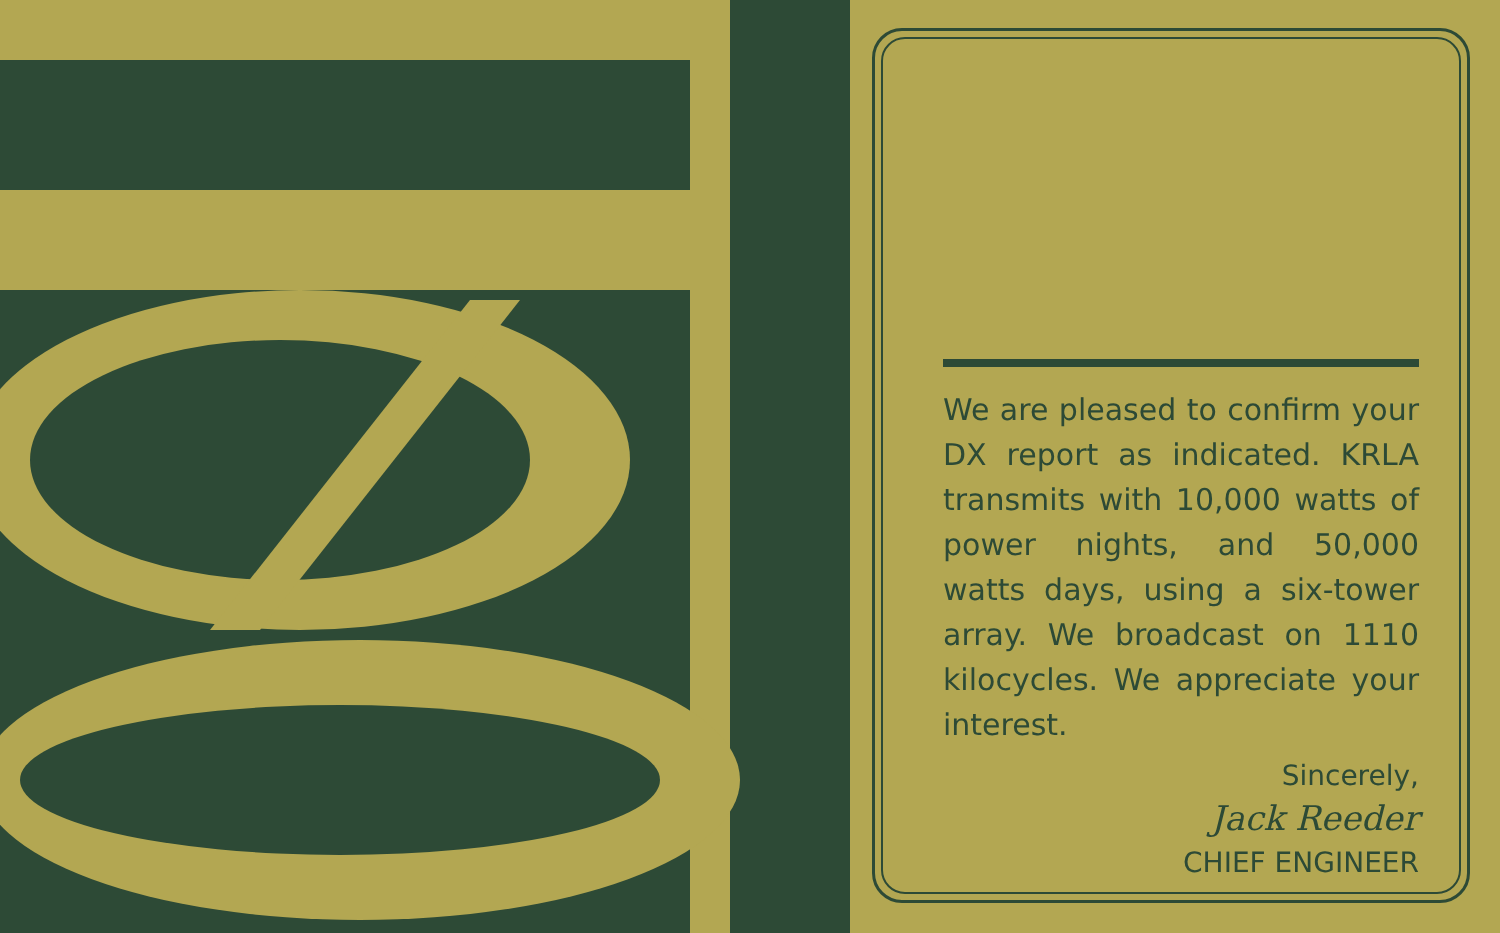We are pleased to confirm your DX report as indicated. KRLA transmits with 10,000 watts of power nights, and 50,000 watts days, using a six-tower array. We broadcast on 1110 kilocycles. We appreciate your interest.
Sincerely,
Jack Reeder
CHIEF ENGINEER